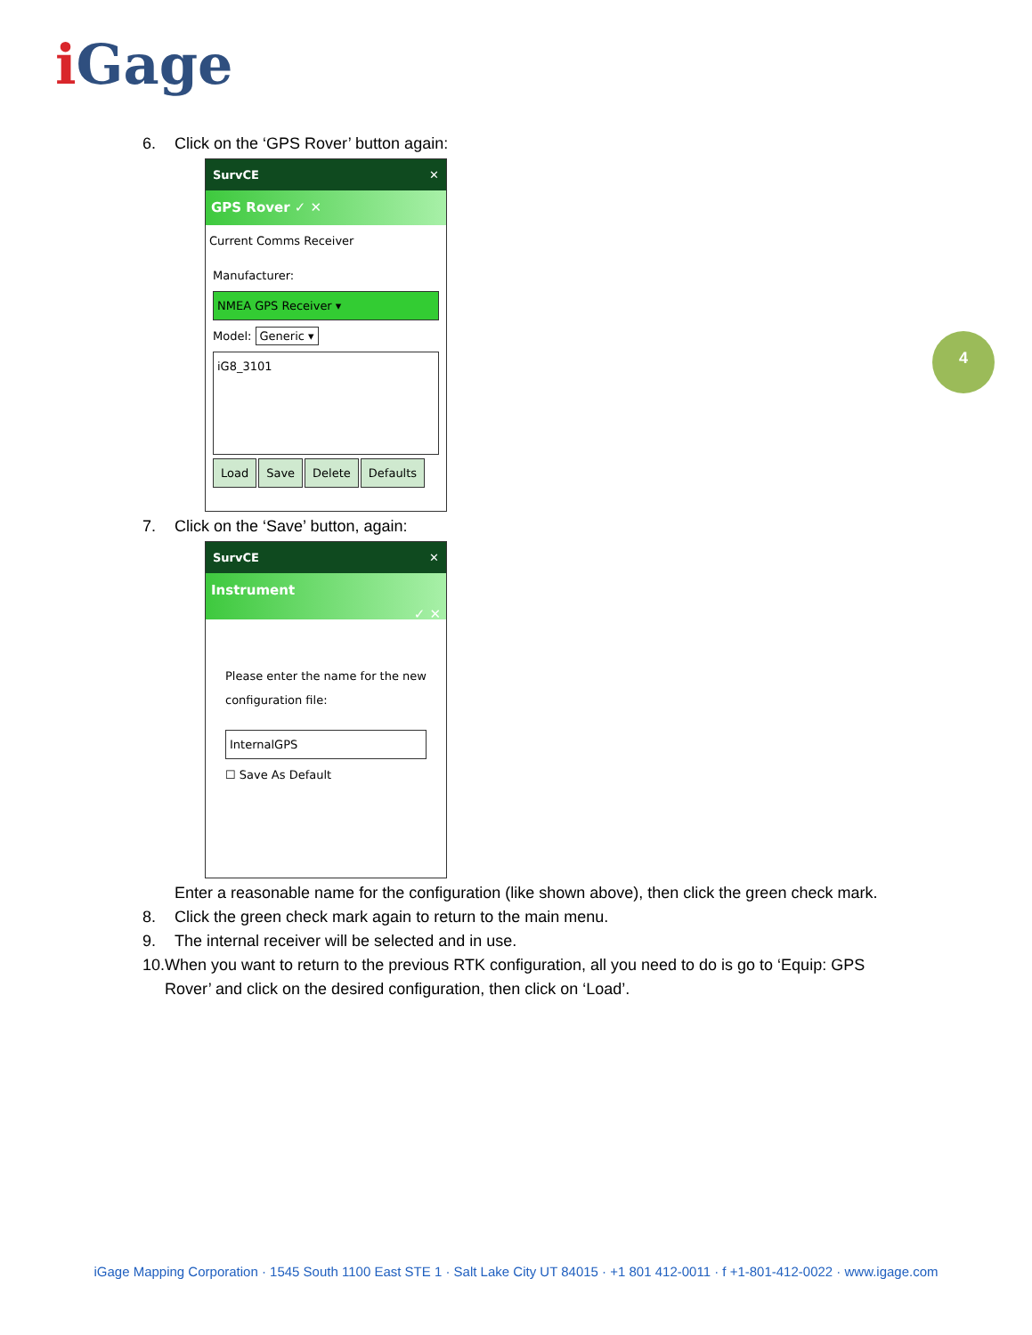i Gage
4
6. Click on the ‘GPS Rover’ button again:
SurvCE ✕
GPS Rover ✓ ✕
Current Comms Receiver
Manufacturer:
NMEA GPS Receiver ▾
Model: Generic ▾
iG8_3101
Load Save Delete Defaults
7. Click on the ‘Save’ button, again:
SurvCE ✕
Instrument
✓ ✕
Please enter the name for the new configuration file:
InternalGPS
☐ Save As Default
Enter a reasonable name for the configuration (like shown above), then click the green check mark.
8. Click the green check mark again to return to the main menu.
9. The internal receiver will be selected and in use.
10. When you want to return to the previous RTK configuration, all you need to do is go to ‘Equip: GPS Rover’ and click on the desired configuration, then click on ‘Load’.
iGage Mapping Corporation · 1545 South 1100 East STE 1 · Salt Lake City UT 84015 · +1 801 412-0011 · f +1-801-412-0022 · www.igage.com